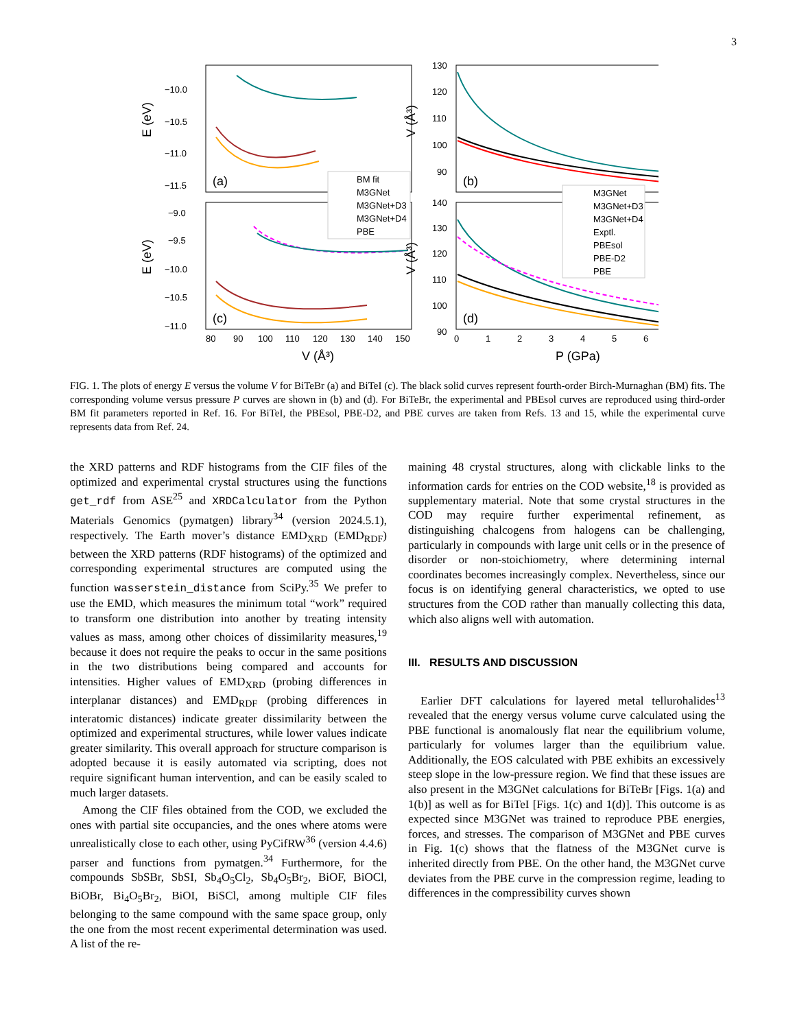3
(a)
(b)
(c)
(d)
−10.0
−10.5
−11.0
−11.5
−9.0
−9.5
−10.0
−10.5
−11.0
130
120
110
100
90
140
130
120
110
100
90
80
90
100
110
120
130
140
150
0
1
2
3
4
5
6
V (Å³)
P (GPa)
E (eV)
E (eV)
V (Å³)
V (Å³)
BM fit
M3GNet
M3GNet+D3
M3GNet+D4
PBE
M3GNet
M3GNet+D3
M3GNet+D4
Exptl.
PBEsol
PBE-D2
PBE
FIG. 1. The plots of energy E versus the volume V for BiTeBr (a) and BiTeI (c). The black solid curves represent fourth-order Birch-Murnaghan (BM) fits. The corresponding volume versus pressure P curves are shown in (b) and (d). For BiTeBr, the experimental and PBEsol curves are reproduced using third-order BM fit parameters reported in Ref. 16. For BiTeI, the PBEsol, PBE-D2, and PBE curves are taken from Refs. 13 and 15, while the experimental curve represents data from Ref. 24.
the XRD patterns and RDF histograms from the CIF files of the optimized and experimental crystal structures using the functions get_rdf from ASE<sup>25</sup> and XRDCalculator from the Python Materials Genomics (pymatgen) library<sup>34</sup> (version 2024.5.1), respectively. The Earth mover’s distance EMD<sub>XRD</sub> (EMD<sub>RDF</sub>) between the XRD patterns (RDF histograms) of the optimized and corresponding experimental structures are computed using the function wasserstein_distance from SciPy.<sup>35</sup> We prefer to use the EMD, which measures the minimum total “work” required to transform one distribution into another by treating intensity values as mass, among other choices of dissimilarity measures,<sup>19</sup> because it does not require the peaks to occur in the same positions in the two distributions being compared and accounts for intensities. Higher values of EMD<sub>XRD</sub> (probing differences in interplanar distances) and EMD<sub>RDF</sub> (probing differences in interatomic distances) indicate greater dissimilarity between the optimized and experimental structures, while lower values indicate greater similarity. This overall approach for structure comparison is adopted because it is easily automated via scripting, does not require significant human intervention, and can be easily scaled to much larger datasets.
Among the CIF files obtained from the COD, we excluded the ones with partial site occupancies, and the ones where atoms were unrealistically close to each other, using PyCifRW<sup>36</sup> (version 4.4.6) parser and functions from pymatgen.<sup>34</sup> Furthermore, for the compounds SbSBr, SbSI, Sb<sub>4</sub>O<sub>5</sub>Cl<sub>2</sub>, Sb<sub>4</sub>O<sub>5</sub>Br<sub>2</sub>, BiOF, BiOCl, BiOBr, Bi<sub>4</sub>O<sub>5</sub>Br<sub>2</sub>, BiOI, BiSCl, among multiple CIF files belonging to the same compound with the same space group, only the one from the most recent experimental determination was used. A list of the re-
maining 48 crystal structures, along with clickable links to the information cards for entries on the COD website,<sup>18</sup> is provided as supplementary material. Note that some crystal structures in the COD may require further experimental refinement, as distinguishing chalcogens from halogens can be challenging, particularly in compounds with large unit cells or in the presence of disorder or non-stoichiometry, where determining internal coordinates becomes increasingly complex. Nevertheless, since our focus is on identifying general characteristics, we opted to use structures from the COD rather than manually collecting this data, which also aligns well with automation.
III. RESULTS AND DISCUSSION
Earlier DFT calculations for layered metal tellurohalides<sup>13</sup> revealed that the energy versus volume curve calculated using the PBE functional is anomalously flat near the equilibrium volume, particularly for volumes larger than the equilibrium value. Additionally, the EOS calculated with PBE exhibits an excessively steep slope in the low-pressure region. We find that these issues are also present in the M3GNet calculations for BiTeBr [Figs. 1(a) and 1(b)] as well as for BiTeI [Figs. 1(c) and 1(d)]. This outcome is as expected since M3GNet was trained to reproduce PBE energies, forces, and stresses. The comparison of M3GNet and PBE curves in Fig. 1(c) shows that the flatness of the M3GNet curve is inherited directly from PBE. On the other hand, the M3GNet curve deviates from the PBE curve in the compression regime, leading to differences in the compressibility curves shown